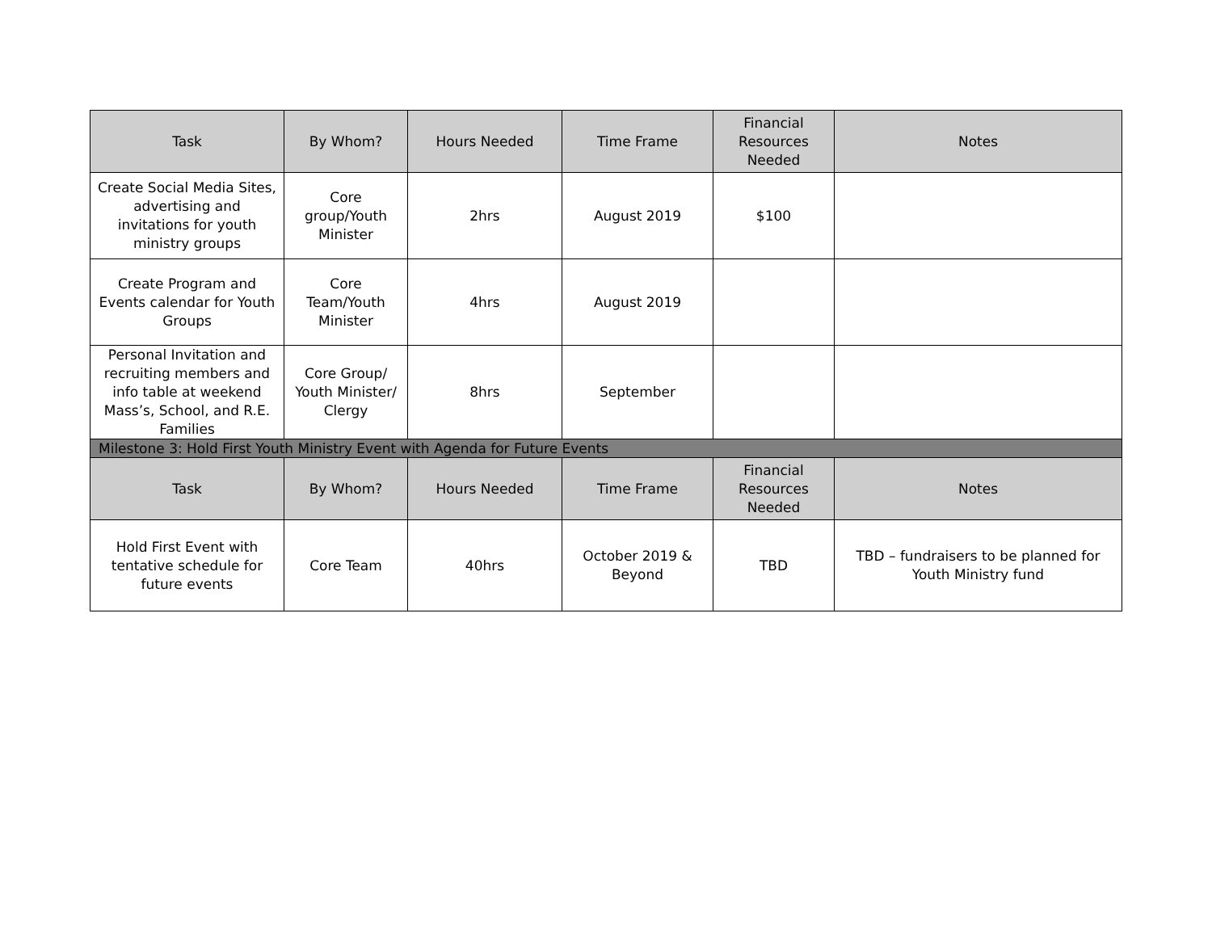| Task | By Whom? | Hours Needed | Time Frame | Financial Resources Needed | Notes |
| --- | --- | --- | --- | --- | --- |
| Create Social Media Sites, advertising and invitations for youth ministry groups | Core group/Youth Minister | 2hrs | August 2019 | $100 | |
| Create Program and Events calendar for Youth Groups | Core Team/Youth Minister | 4hrs | August 2019 | | |
| Personal Invitation and recruiting members and info table at weekend Mass’s, School, and R.E. Families | Core Group/ Youth Minister/ Clergy | 8hrs | September | | |
| Milestone 3: Hold First Youth Ministry Event with Agenda for Future Events | | | | | |
| Task | By Whom? | Hours Needed | Time Frame | Financial Resources Needed | Notes |
| Hold First Event with tentative schedule for future events | Core Team | 40hrs | October 2019 & Beyond | TBD | TBD – fundraisers to be planned for Youth Ministry fund |